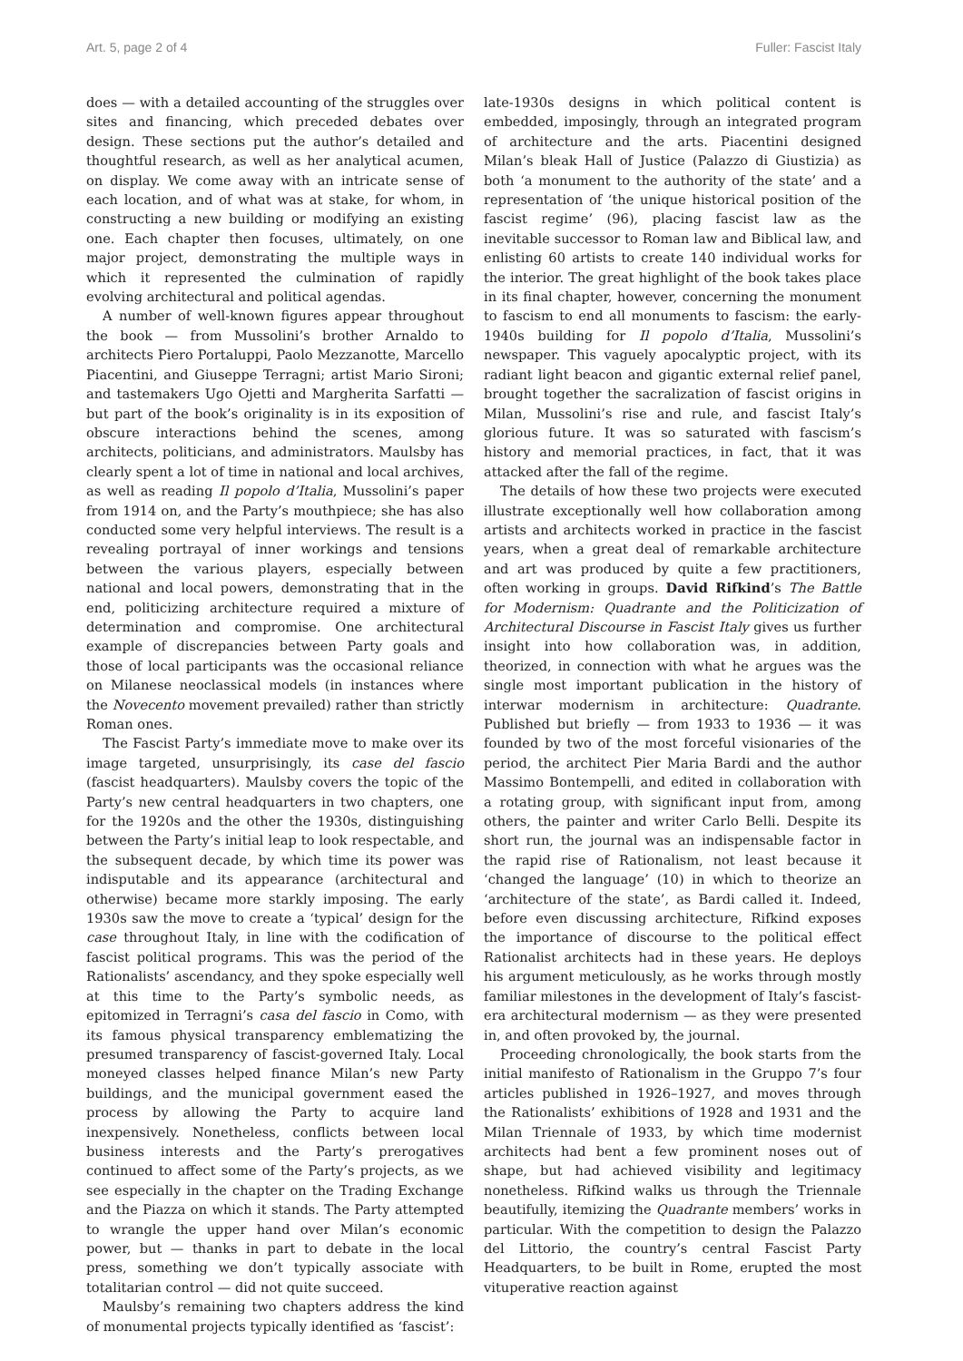Art. 5, page 2 of 4 Fuller: Fascist Italy
does — with a detailed accounting of the struggles over sites and financing, which preceded debates over design. These sections put the author’s detailed and thoughtful research, as well as her analytical acumen, on display. We come away with an intricate sense of each location, and of what was at stake, for whom, in constructing a new building or modifying an existing one. Each chapter then focuses, ultimately, on one major project, demonstrating the multiple ways in which it represented the culmination of rapidly evolving architectural and political agendas.
A number of well-known figures appear throughout the book — from Mussolini’s brother Arnaldo to architects Piero Portaluppi, Paolo Mezzanotte, Marcello Piacentini, and Giuseppe Terragni; artist Mario Sironi; and tastemakers Ugo Ojetti and Margherita Sarfatti — but part of the book’s originality is in its exposition of obscure interactions behind the scenes, among architects, politicians, and administrators. Maulsby has clearly spent a lot of time in national and local archives, as well as reading Il popolo d’Italia, Mussolini’s paper from 1914 on, and the Party’s mouthpiece; she has also conducted some very helpful interviews. The result is a revealing portrayal of inner workings and tensions between the various players, especially between national and local powers, demonstrating that in the end, politicizing architecture required a mixture of determination and compromise. One architectural example of discrepancies between Party goals and those of local participants was the occasional reliance on Milanese neoclassical models (in instances where the Novecento movement prevailed) rather than strictly Roman ones.
The Fascist Party’s immediate move to make over its image targeted, unsurprisingly, its case del fascio (fascist headquarters). Maulsby covers the topic of the Party’s new central headquarters in two chapters, one for the 1920s and the other the 1930s, distinguishing between the Party’s initial leap to look respectable, and the subsequent decade, by which time its power was indisputable and its appearance (architectural and otherwise) became more starkly imposing. The early 1930s saw the move to create a ‘typical’ design for the case throughout Italy, in line with the codification of fascist political programs. This was the period of the Rationalists’ ascendancy, and they spoke especially well at this time to the Party’s symbolic needs, as epitomized in Terragni’s casa del fascio in Como, with its famous physical transparency emblematizing the presumed transparency of fascist-governed Italy. Local moneyed classes helped finance Milan’s new Party buildings, and the municipal government eased the process by allowing the Party to acquire land inexpensively. Nonetheless, conflicts between local business interests and the Party’s prerogatives continued to affect some of the Party’s projects, as we see especially in the chapter on the Trading Exchange and the Piazza on which it stands. The Party attempted to wrangle the upper hand over Milan’s economic power, but — thanks in part to debate in the local press, something we don’t typically associate with totalitarian control — did not quite succeed.
Maulsby’s remaining two chapters address the kind of monumental projects typically identified as ‘fascist’:
late-1930s designs in which political content is embedded, imposingly, through an integrated program of architecture and the arts. Piacentini designed Milan’s bleak Hall of Justice (Palazzo di Giustizia) as both ‘a monument to the authority of the state’ and a representation of ‘the unique historical position of the fascist regime’ (96), placing fascist law as the inevitable successor to Roman law and Biblical law, and enlisting 60 artists to create 140 individual works for the interior. The great highlight of the book takes place in its final chapter, however, concerning the monument to fascism to end all monuments to fascism: the early-1940s building for Il popolo d’Italia, Mussolini’s newspaper. This vaguely apocalyptic project, with its radiant light beacon and gigantic external relief panel, brought together the sacralization of fascist origins in Milan, Mussolini’s rise and rule, and fascist Italy’s glorious future. It was so saturated with fascism’s history and memorial practices, in fact, that it was attacked after the fall of the regime.
The details of how these two projects were executed illustrate exceptionally well how collaboration among artists and architects worked in practice in the fascist years, when a great deal of remarkable architecture and art was produced by quite a few practitioners, often working in groups. David Rifkind’s The Battle for Modernism: Quadrante and the Politicization of Architectural Discourse in Fascist Italy gives us further insight into how collaboration was, in addition, theorized, in connection with what he argues was the single most important publication in the history of interwar modernism in architecture: Quadrante. Published but briefly — from 1933 to 1936 — it was founded by two of the most forceful visionaries of the period, the architect Pier Maria Bardi and the author Massimo Bontempelli, and edited in collaboration with a rotating group, with significant input from, among others, the painter and writer Carlo Belli. Despite its short run, the journal was an indispensable factor in the rapid rise of Rationalism, not least because it ‘changed the language’ (10) in which to theorize an ‘architecture of the state’, as Bardi called it. Indeed, before even discussing architecture, Rifkind exposes the importance of discourse to the political effect Rationalist architects had in these years. He deploys his argument meticulously, as he works through mostly familiar milestones in the development of Italy’s fascist-era architectural modernism — as they were presented in, and often provoked by, the journal.
Proceeding chronologically, the book starts from the initial manifesto of Rationalism in the Gruppo 7’s four articles published in 1926–1927, and moves through the Rationalists’ exhibitions of 1928 and 1931 and the Milan Triennale of 1933, by which time modernist architects had bent a few prominent noses out of shape, but had achieved visibility and legitimacy nonetheless. Rifkind walks us through the Triennale beautifully, itemizing the Quadrante members’ works in particular. With the competition to design the Palazzo del Littorio, the country’s central Fascist Party Headquarters, to be built in Rome, erupted the most vituperative reaction against